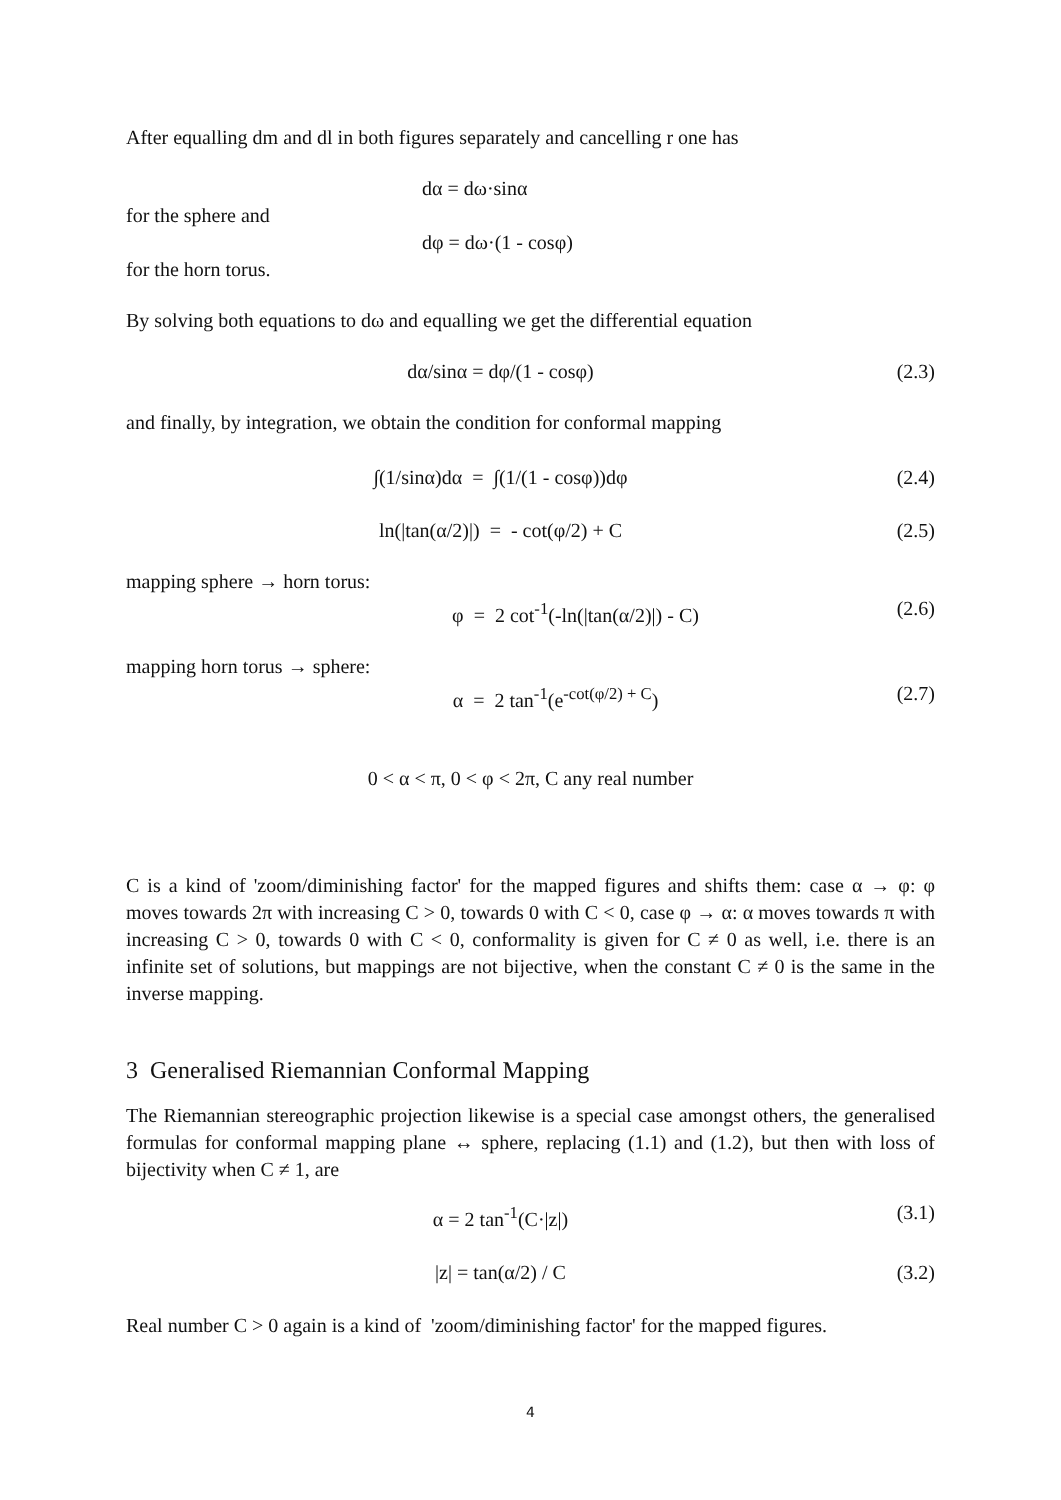After equalling dm and dl in both figures separately and cancelling r one has
dα = dω·sinα
for the sphere and
dφ = dω·(1 - cosφ)
for the horn torus.
By solving both equations to dω and equalling we get the differential equation
dα/sinα = dφ/(1 - cosφ) (2.3)
and finally, by integration, we obtain the condition for conformal mapping
∫(1/sinα)dα = ∫(1/(1 - cosφ))dφ (2.4)
ln(|tan(α/2)|) = - cot(φ/2) + C (2.5)
mapping sphere → horn torus:
φ = 2 cot<sup>-1</sup>(-ln(|tan(α/2)|) - C) (2.6)
mapping horn torus → sphere:
α = 2 tan<sup>-1</sup>(e<sup>-cot(φ/2) + C</sup>) (2.7)
0 < α < π, 0 < φ < 2π, C any real number
C is a kind of 'zoom/diminishing factor' for the mapped figures and shifts them: case α → φ: φ moves towards 2π with increasing C > 0, towards 0 with C < 0, case φ → α: α moves towards π with increasing C > 0, towards 0 with C < 0, conformality is given for C ≠ 0 as well, i.e. there is an infinite set of solutions, but mappings are not bijective, when the constant C ≠ 0 is the same in the inverse mapping.
3 Generalised Riemannian Conformal Mapping
The Riemannian stereographic projection likewise is a special case amongst others, the generalised formulas for conformal mapping plane ↔ sphere, replacing (1.1) and (1.2), but then with loss of bijectivity when C ≠ 1, are
α = 2 tan<sup>-1</sup>(C·|z|) (3.1)
|z| = tan(α/2) / C (3.2)
Real number C > 0 again is a kind of 'zoom/diminishing factor' for the mapped figures.
4